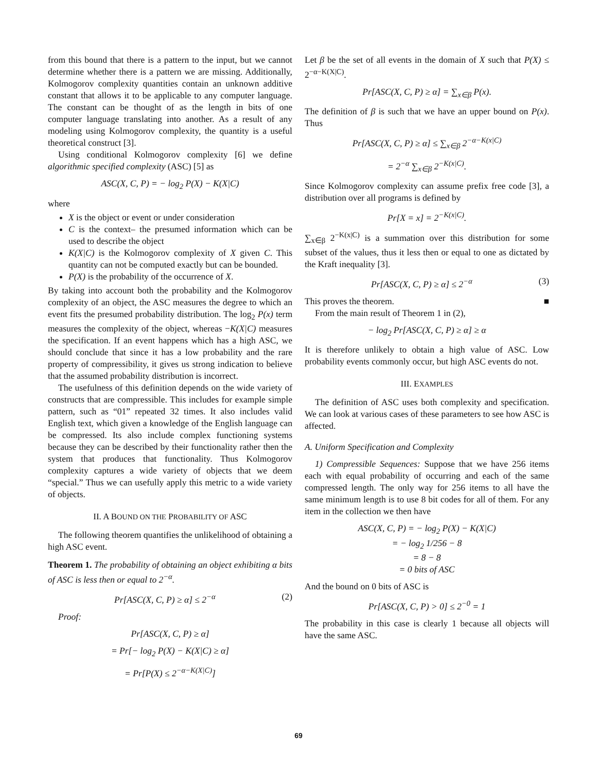from this bound that there is a pattern to the input, but we cannot determine whether there is a pattern we are missing. Additionally, Kolmogorov complexity quantities contain an unknown additive constant that allows it to be applicable to any computer language. The constant can be thought of as the length in bits of one computer language translating into another. As a result of any modeling using Kolmogorov complexity, the quantity is a useful theoretical construct [3].
Using conditional Kolmogorov complexity [6] we define algorithmic specified complexity (ASC) [5] as
ASC(X, C, P) = − log<sub>2</sub> P(X) − K(X|C)
where
X is the object or event or under consideration
C is the context– the presumed information which can be used to describe the object
K(X|C) is the Kolmogorov complexity of X given C. This quantity can not be computed exactly but can be bounded.
P(X) is the probability of the occurrence of X.
By taking into account both the probability and the Kolmogorov complexity of an object, the ASC measures the degree to which an event fits the presumed probability distribution. The log<sub>2</sub> P(x) term measures the complexity of the object, whereas −K(X|C) measures the specification. If an event happens which has a high ASC, we should conclude that since it has a low probability and the rare property of compressibility, it gives us strong indication to believe that the assumed probability distribution is incorrect.
The usefulness of this definition depends on the wide variety of constructs that are compressible. This includes for example simple pattern, such as “01” repeated 32 times. It also includes valid English text, which given a knowledge of the English language can be compressed. Its also include complex functioning systems because they can be described by their functionality rather then the system that produces that functionality. Thus Kolmogorov complexity captures a wide variety of objects that we deem “special.” Thus we can usefully apply this metric to a wide variety of objects.
II. A BOUND ON THE PROBABILITY OF ASC
The following theorem quantifies the unlikelihood of obtaining a high ASC event.
Theorem 1. The probability of obtaining an object exhibiting α bits of ASC is less then or equal to 2<sup>−α</sup>.
Pr[ASC(X, C, P) ≥ α] ≤ 2<sup>−α</sup> (2)
Proof:
Pr[ASC(X, C, P) ≥ α]
= Pr[− log<sub>2</sub> P(X) − K(X|C) ≥ α]
= Pr[P(X) ≤ 2<sup>−α−K(X|C)</sup>]
Let β be the set of all events in the domain of X such that P(X) ≤ 2<sup>−α−K(X|C)</sup>.
Pr[ASC(X, C, P) ≥ α] = ∑<sub>x∈β</sub> P(x).
The definition of β is such that we have an upper bound on P(x). Thus
Pr[ASC(X, C, P) ≥ α] ≤ ∑<sub>x∈β</sub> 2<sup>−α−K(x|C)</sup>
= 2<sup>−α</sup> ∑<sub>x∈β</sub> 2<sup>−K(x|C)</sup>.
Since Kolmogorov complexity can assume prefix free code [3], a distribution over all programs is defined by
Pr[X = x] = 2<sup>−K(x|C)</sup>.
∑<sub>x∈β</sub> 2<sup>−K(x|C)</sup> is a summation over this distribution for some subset of the values, thus it less then or equal to one as dictated by the Kraft inequality [3].
Pr[ASC(X, C, P) ≥ α] ≤ 2<sup>−α</sup> (3)
This proves the theorem. ■
From the main result of Theorem 1 in (2),
− log<sub>2</sub> Pr[ASC(X, C, P) ≥ α] ≥ α
It is therefore unlikely to obtain a high value of ASC. Low probability events commonly occur, but high ASC events do not.
III. EXAMPLES
The definition of ASC uses both complexity and specification. We can look at various cases of these parameters to see how ASC is affected.
A. Uniform Specification and Complexity
1) Compressible Sequences: Suppose that we have 256 items each with equal probability of occurring and each of the same compressed length. The only way for 256 items to all have the same minimum length is to use 8 bit codes for all of them. For any item in the collection we then have
ASC(X, C, P) = − log<sub>2</sub> P(X) − K(X|C)
= − log<sub>2</sub> 1/256 − 8
= 8 − 8
= 0 bits of ASC
And the bound on 0 bits of ASC is
Pr[ASC(X, C, P) > 0] ≤ 2<sup>−0</sup> = 1
The probability in this case is clearly 1 because all objects will have the same ASC.
69